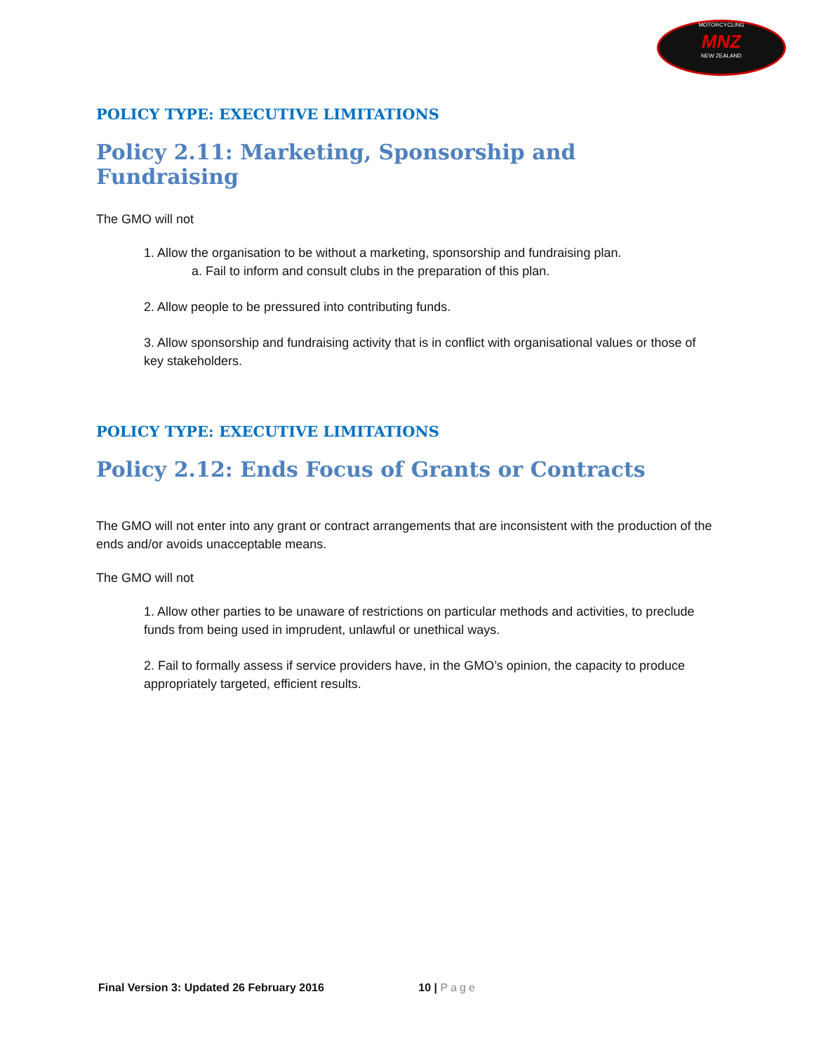MOTORCYCLING
MNZ
NEW ZEALAND
POLICY TYPE: EXECUTIVE LIMITATIONS
Policy 2.11: Marketing, Sponsorship and Fundraising
The GMO will not
1. Allow the organisation to be without a marketing, sponsorship and fundraising plan.
a. Fail to inform and consult clubs in the preparation of this plan.
2. Allow people to be pressured into contributing funds.
3. Allow sponsorship and fundraising activity that is in conflict with organisational values or those of key stakeholders.
POLICY TYPE: EXECUTIVE LIMITATIONS
Policy 2.12: Ends Focus of Grants or Contracts
The GMO will not enter into any grant or contract arrangements that are inconsistent with the production of the ends and/or avoids unacceptable means.
The GMO will not
1. Allow other parties to be unaware of restrictions on particular methods and activities, to preclude funds from being used in imprudent, unlawful or unethical ways.
2. Fail to formally assess if service providers have, in the GMO’s opinion, the capacity to produce appropriately targeted, efficient results.
Final Version 3: Updated 26 February 2016 10 | Page